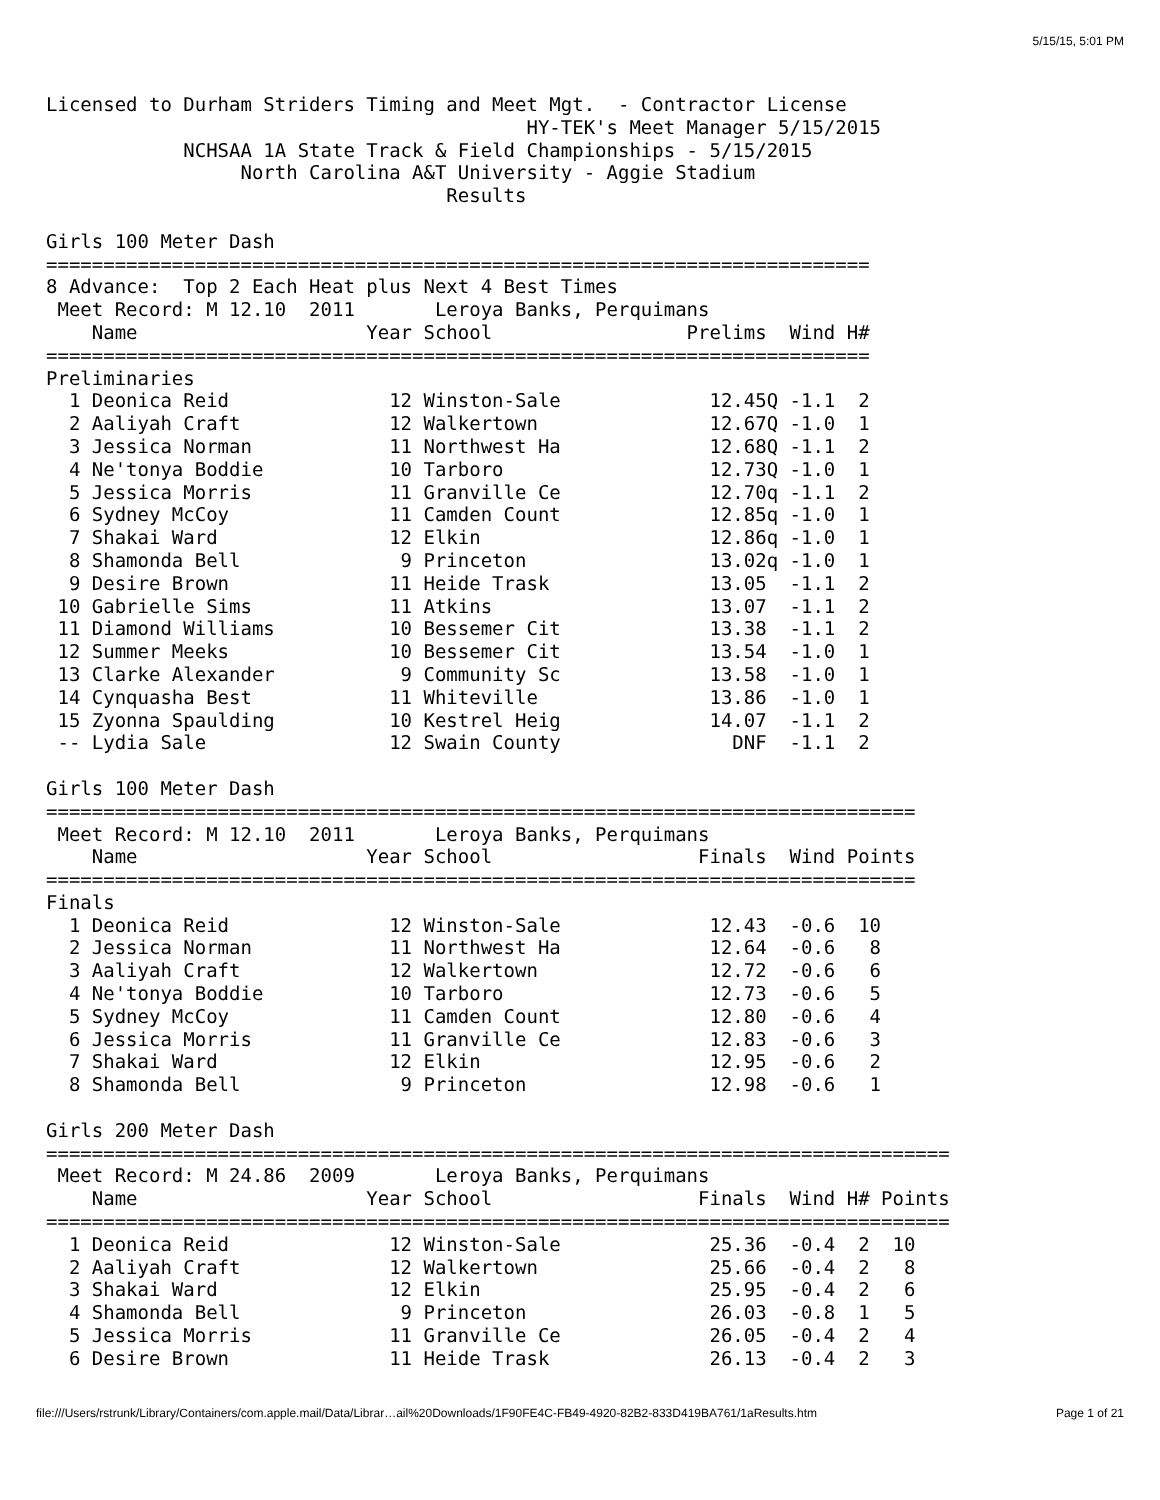5/15/15, 5:01 PM
Licensed to Durham Striders Timing and Meet Mgt.  - Contractor License
                                          HY-TEK's Meet Manager 5/15/2015
            NCHSAA 1A State Track & Field Championships - 5/15/2015
                 North Carolina A&T University - Aggie Stadium
                                   Results

Girls 100 Meter Dash
========================================================================
8 Advance:  Top 2 Each Heat plus Next 4 Best Times
 Meet Record: M 12.10  2011       Leroya Banks, Perquimans
    Name                    Year School                 Prelims  Wind H#
========================================================================
Preliminaries
  1 Deonica Reid              12 Winston-Sale             12.45Q -1.1  2
  2 Aaliyah Craft             12 Walkertown               12.67Q -1.0  1
  3 Jessica Norman            11 Northwest Ha             12.68Q -1.1  2
  4 Ne'tonya Boddie           10 Tarboro                  12.73Q -1.0  1
  5 Jessica Morris            11 Granville Ce             12.70q -1.1  2
  6 Sydney McCoy              11 Camden Count             12.85q -1.0  1
  7 Shakai Ward               12 Elkin                    12.86q -1.0  1
  8 Shamonda Bell              9 Princeton                13.02q -1.0  1
  9 Desire Brown              11 Heide Trask              13.05  -1.1  2
 10 Gabrielle Sims            11 Atkins                   13.07  -1.1  2
 11 Diamond Williams          10 Bessemer Cit             13.38  -1.1  2
 12 Summer Meeks              10 Bessemer Cit             13.54  -1.0  1
 13 Clarke Alexander           9 Community Sc             13.58  -1.0  1
 14 Cynquasha Best            11 Whiteville               13.86  -1.0  1
 15 Zyonna Spaulding          10 Kestrel Heig             14.07  -1.1  2
 -- Lydia Sale                12 Swain County               DNF  -1.1  2

Girls 100 Meter Dash
============================================================================
 Meet Record: M 12.10  2011       Leroya Banks, Perquimans
    Name                    Year School                  Finals  Wind Points
============================================================================
Finals
  1 Deonica Reid              12 Winston-Sale             12.43  -0.6  10
  2 Jessica Norman            11 Northwest Ha             12.64  -0.6   8
  3 Aaliyah Craft             12 Walkertown               12.72  -0.6   6
  4 Ne'tonya Boddie           10 Tarboro                  12.73  -0.6   5
  5 Sydney McCoy              11 Camden Count             12.80  -0.6   4
  6 Jessica Morris            11 Granville Ce             12.83  -0.6   3
  7 Shakai Ward               12 Elkin                    12.95  -0.6   2
  8 Shamonda Bell              9 Princeton                12.98  -0.6   1

Girls 200 Meter Dash
===============================================================================
 Meet Record: M 24.86  2009       Leroya Banks, Perquimans
    Name                    Year School                  Finals  Wind H# Points
===============================================================================
  1 Deonica Reid              12 Winston-Sale             25.36  -0.4  2  10
  2 Aaliyah Craft             12 Walkertown               25.66  -0.4  2   8
  3 Shakai Ward               12 Elkin                    25.95  -0.4  2   6
  4 Shamonda Bell              9 Princeton                26.03  -0.8  1   5
  5 Jessica Morris            11 Granville Ce             26.05  -0.4  2   4
  6 Desire Brown              11 Heide Trask              26.13  -0.4  2   3
file:///Users/rstrunk/Library/Containers/com.apple.mail/Data/Librar…ail%20Downloads/1F90FE4C-FB49-4920-82B2-833D419BA761/1aResults.htm Page 1 of 21